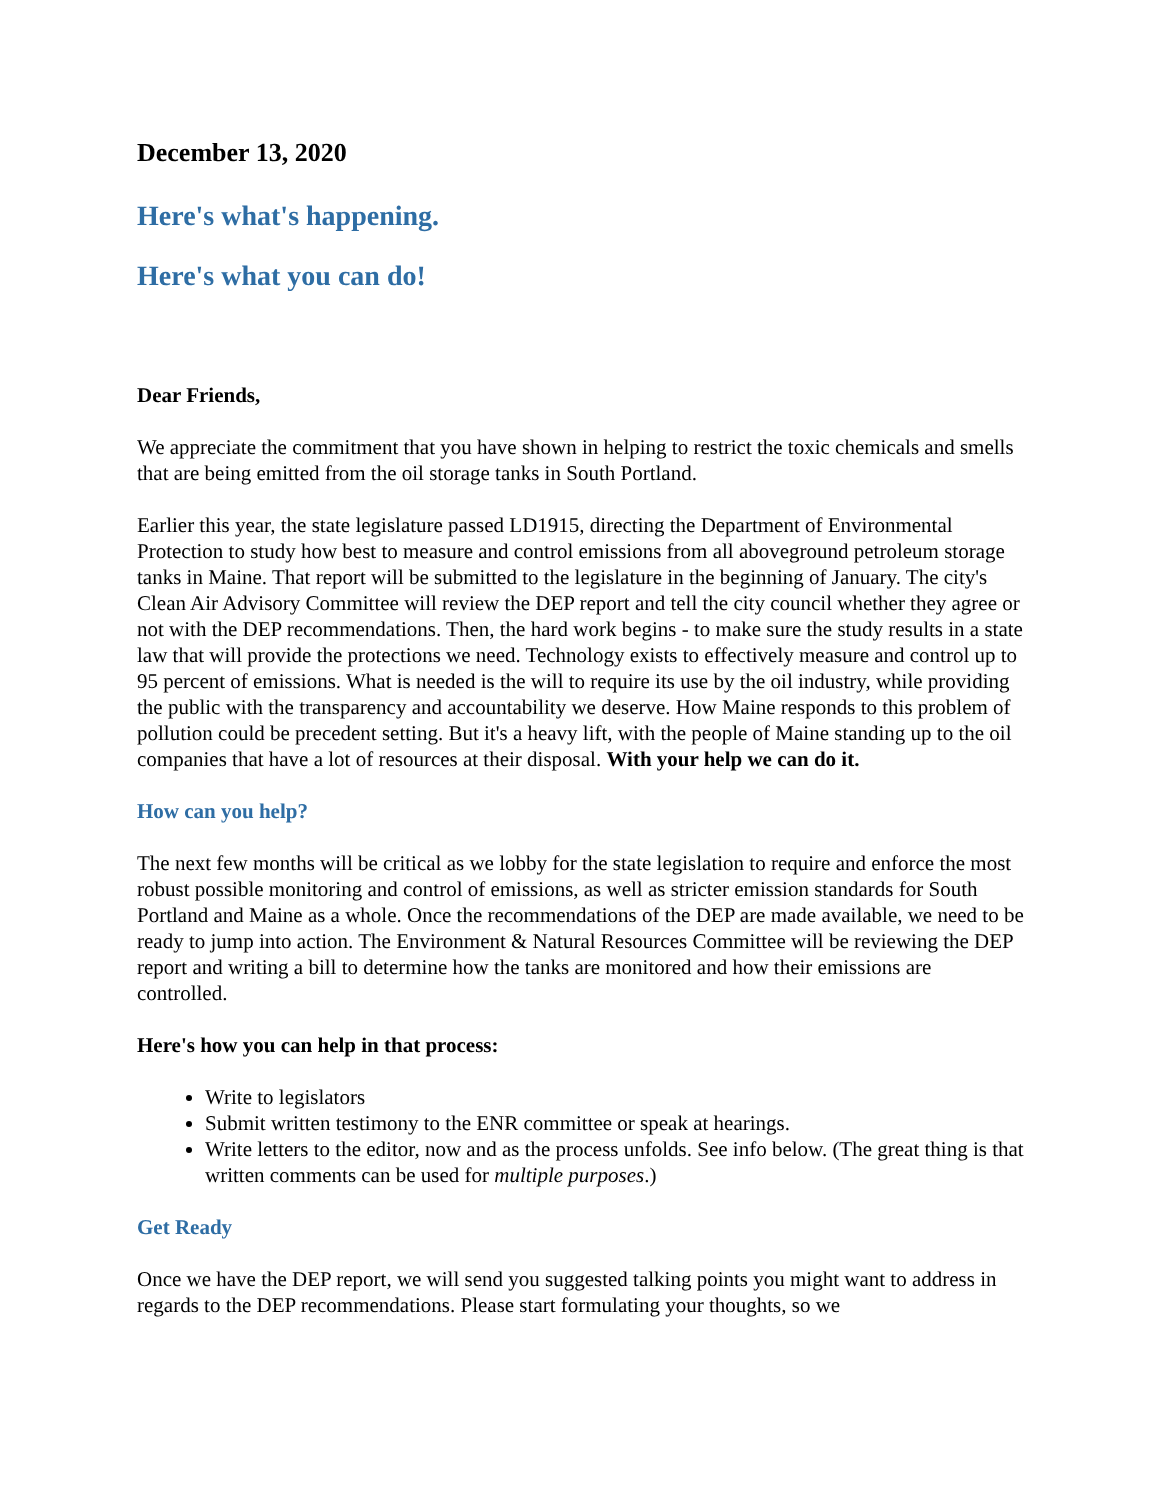December 13, 2020
Here's what's happening.
Here's what you can do!
Dear Friends,
We appreciate the commitment that you have shown in helping to restrict the toxic chemicals and smells that are being emitted from the oil storage tanks in South Portland.
Earlier this year, the state legislature passed LD1915, directing the Department of Environmental Protection to study how best to measure and control emissions from all aboveground petroleum storage tanks in Maine. That report will be submitted to the legislature in the beginning of January. The city's Clean Air Advisory Committee will review the DEP report and tell the city council whether they agree or not with the DEP recommendations. Then, the hard work begins - to make sure the study results in a state law that will provide the protections we need. Technology exists to effectively measure and control up to 95 percent of emissions. What is needed is the will to require its use by the oil industry, while providing the public with the transparency and accountability we deserve. How Maine responds to this problem of pollution could be precedent setting. But it's a heavy lift, with the people of Maine standing up to the oil companies that have a lot of resources at their disposal. With your help we can do it.
How can you help?
The next few months will be critical as we lobby for the state legislation to require and enforce the most robust possible monitoring and control of emissions, as well as stricter emission standards for South Portland and Maine as a whole. Once the recommendations of the DEP are made available, we need to be ready to jump into action. The Environment & Natural Resources Committee will be reviewing the DEP report and writing a bill to determine how the tanks are monitored and how their emissions are controlled.
Here's how you can help in that process:
Write to legislators
Submit written testimony to the ENR committee or speak at hearings.
Write letters to the editor, now and as the process unfolds. See info below. (The great thing is that written comments can be used for multiple purposes.)
Get Ready
Once we have the DEP report, we will send you suggested talking points you might want to address in regards to the DEP recommendations. Please start formulating your thoughts, so we